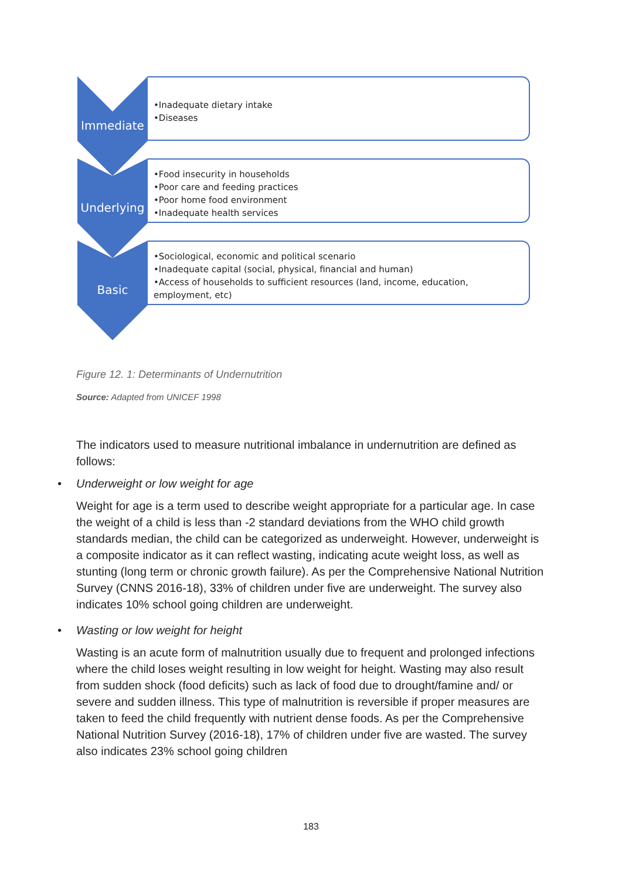Immediate
•Inadequate dietary intake
•Diseases
Underlying
•Food insecurity in households
•Poor care and feeding practices
•Poor home food environment
•Inadequate health services
Basic
•Sociological, economic and political scenario
•Inadequate capital (social, physical, financial and human)
•Access of households to sufficient resources (land, income, education, employment, etc)
Figure 12. 1: Determinants of Undernutrition
Source: Adapted from UNICEF 1998
The indicators used to measure nutritional imbalance in undernutrition are defined as follows:
• Underweight or low weight for age
Weight for age is a term used to describe weight appropriate for a particular age. In case the weight of a child is less than -2 standard deviations from the WHO child growth standards median, the child can be categorized as underweight. However, underweight is a composite indicator as it can reflect wasting, indicating acute weight loss, as well as stunting (long term or chronic growth failure). As per the Comprehensive National Nutrition Survey (CNNS 2016-18), 33% of children under five are underweight. The survey also indicates 10% school going children are underweight.
• Wasting or low weight for height
Wasting is an acute form of malnutrition usually due to frequent and prolonged infections where the child loses weight resulting in low weight for height. Wasting may also result from sudden shock (food deficits) such as lack of food due to drought/famine and/ or severe and sudden illness. This type of malnutrition is reversible if proper measures are taken to feed the child frequently with nutrient dense foods. As per the Comprehensive National Nutrition Survey (2016-18), 17% of children under five are wasted. The survey also indicates 23% school going children
183